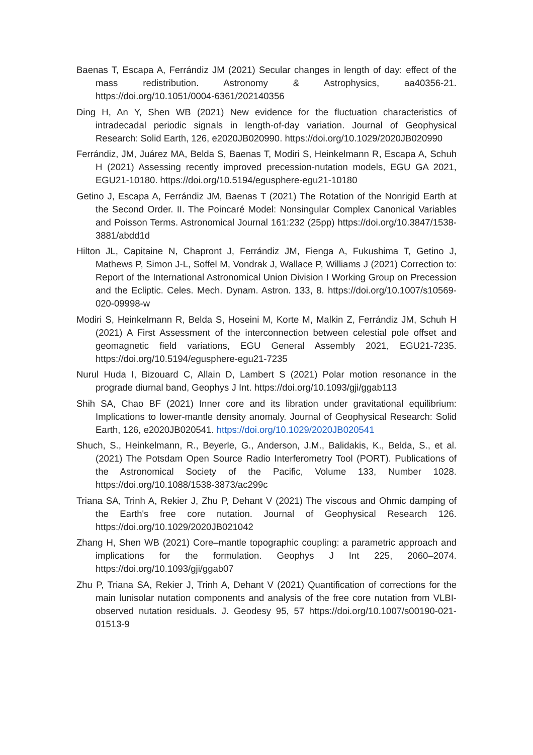Baenas T, Escapa A, Ferrándiz JM (2021) Secular changes in length of day: effect of the mass redistribution. Astronomy & Astrophysics, aa40356-21. https://doi.org/10.1051/0004-6361/202140356
Ding H, An Y, Shen WB (2021) New evidence for the fluctuation characteristics of intradecadal periodic signals in length-of-day variation. Journal of Geophysical Research: Solid Earth, 126, e2020JB020990. https://doi.org/10.1029/2020JB020990
Ferrándiz, JM, Juárez MA, Belda S, Baenas T, Modiri S, Heinkelmann R, Escapa A, Schuh H (2021) Assessing recently improved precession-nutation models, EGU GA 2021, EGU21-10180. https://doi.org/10.5194/egusphere-egu21-10180
Getino J, Escapa A, Ferrándiz JM, Baenas T (2021) The Rotation of the Nonrigid Earth at the Second Order. II. The Poincaré Model: Nonsingular Complex Canonical Variables and Poisson Terms. Astronomical Journal 161:232 (25pp) https://doi.org/10.3847/1538-3881/abdd1d
Hilton JL, Capitaine N, Chapront J, Ferrándiz JM, Fienga A, Fukushima T, Getino J, Mathews P, Simon J-L, Soffel M, Vondrak J, Wallace P, Williams J (2021) Correction to: Report of the International Astronomical Union Division I Working Group on Precession and the Ecliptic. Celes. Mech. Dynam. Astron. 133, 8. https://doi.org/10.1007/s10569-020-09998-w
Modiri S, Heinkelmann R, Belda S, Hoseini M, Korte M, Malkin Z, Ferrándiz JM, Schuh H (2021) A First Assessment of the interconnection between celestial pole offset and geomagnetic field variations, EGU General Assembly 2021, EGU21-7235. https://doi.org/10.5194/egusphere-egu21-7235
Nurul Huda I, Bizouard C, Allain D, Lambert S (2021) Polar motion resonance in the prograde diurnal band, Geophys J Int. https://doi.org/10.1093/gji/ggab113
Shih SA, Chao BF (2021) Inner core and its libration under gravitational equilibrium: Implications to lower-mantle density anomaly. Journal of Geophysical Research: Solid Earth, 126, e2020JB020541. https://doi.org/10.1029/2020JB020541
Shuch, S., Heinkelmann, R., Beyerle, G., Anderson, J.M., Balidakis, K., Belda, S., et al. (2021) The Potsdam Open Source Radio Interferometry Tool (PORT). Publications of the Astronomical Society of the Pacific, Volume 133, Number 1028. https://doi.org/10.1088/1538-3873/ac299c
Triana SA, Trinh A, Rekier J, Zhu P, Dehant V (2021) The viscous and Ohmic damping of the Earth's free core nutation. Journal of Geophysical Research 126. https://doi.org/10.1029/2020JB021042
Zhang H, Shen WB (2021) Core–mantle topographic coupling: a parametric approach and implications for the formulation. Geophys J Int 225, 2060–2074. https://doi.org/10.1093/gji/ggab07
Zhu P, Triana SA, Rekier J, Trinh A, Dehant V (2021) Quantification of corrections for the main lunisolar nutation components and analysis of the free core nutation from VLBI-observed nutation residuals. J. Geodesy 95, 57 https://doi.org/10.1007/s00190-021-01513-9